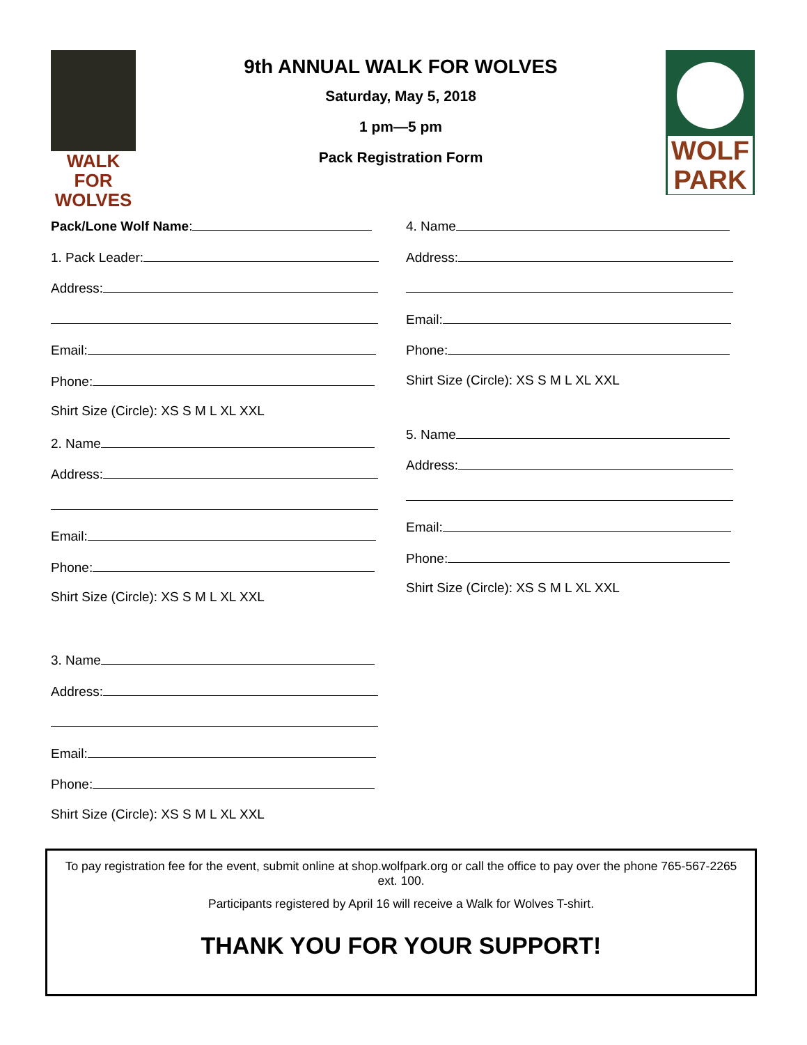WALK FOR
WOLVES
9th ANNUAL WALK FOR WOLVES
Saturday, May 5, 2018
1 pm—5 pm
Pack Registration Form
WOLF
PARK
Pack/Lone Wolf Name:
1. Pack Leader:
Address:
Email:
Phone:
Shirt Size (Circle): XS S M L XL XXL
2. Name
Address:
Email:
Phone:
Shirt Size (Circle): XS S M L XL XXL
3. Name
Address:
Email:
Phone:
Shirt Size (Circle): XS S M L XL XXL
4. Name
Address:
Email:
Phone:
Shirt Size (Circle): XS S M L XL XXL
5. Name
Address:
Email:
Phone:
Shirt Size (Circle): XS S M L XL XXL
To pay registration fee for the event, submit online at shop.wolfpark.org or call the office to pay over the phone 765-567-2265 ext. 100.
Participants registered by April 16 will receive a Walk for Wolves T-shirt.
THANK YOU FOR YOUR SUPPORT!